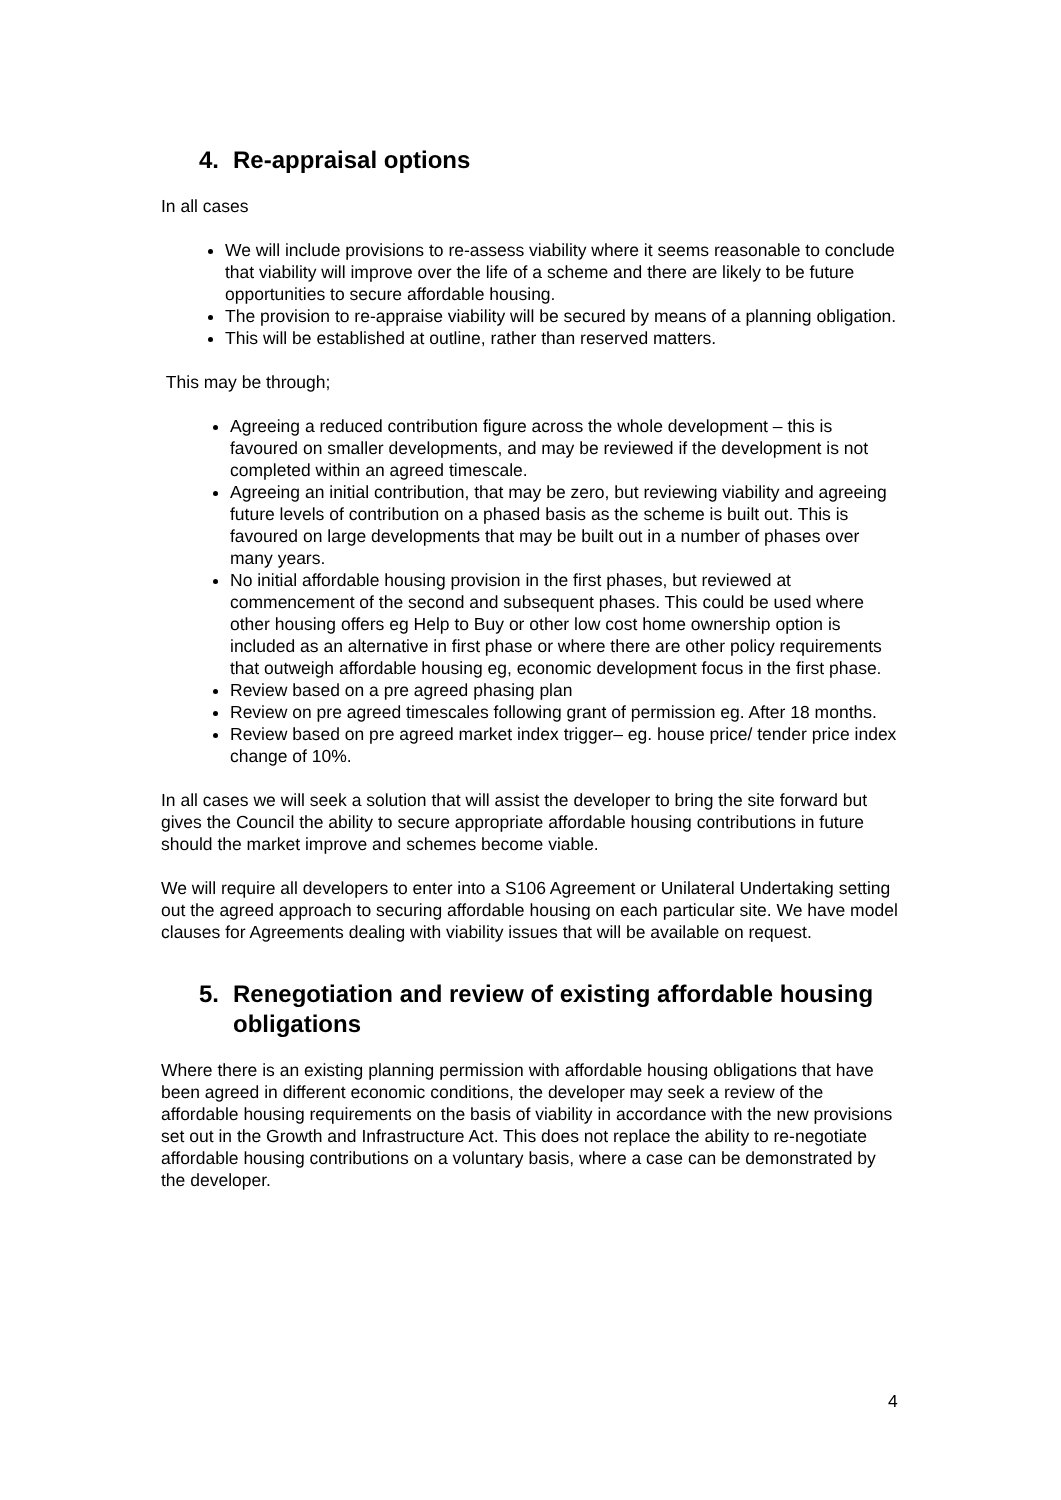4. Re-appraisal options
In all cases
We will include provisions to re-assess viability where it seems reasonable to conclude that viability will improve over the life of a scheme and there are likely to be future opportunities to secure affordable housing.
The provision to re-appraise viability will be secured by means of a planning obligation.
This will be established at outline, rather than reserved matters.
This may be through;
Agreeing a reduced contribution figure across the whole development – this is favoured on smaller developments, and may be reviewed if the development is not completed within an agreed timescale.
Agreeing an initial contribution, that may be zero, but reviewing viability and agreeing future levels of contribution on a phased basis as the scheme is built out. This is favoured on large developments that may be built out in a number of phases over many years.
No initial affordable housing provision in the first phases, but reviewed at commencement of the second and subsequent phases. This could be used where other housing offers eg Help to Buy or other low cost home ownership option is included as an alternative in first phase or where there are other policy requirements that outweigh affordable housing eg, economic development focus in the first phase.
Review based on a pre agreed phasing plan
Review on pre agreed timescales following grant of permission eg. After 18 months.
Review based on pre agreed market index trigger– eg. house price/ tender price index change of 10%.
In all cases we will seek a solution that will assist the developer to bring the site forward but gives the Council the ability to secure appropriate affordable housing contributions in future should the market improve and schemes become viable.
We will require all developers to enter into a S106 Agreement or Unilateral Undertaking setting out the agreed approach to securing affordable housing on each particular site. We have model clauses for Agreements dealing with viability issues that will be available on request.
5. Renegotiation and review of existing affordable housing obligations
Where there is an existing planning permission with affordable housing obligations that have been agreed in different economic conditions, the developer may seek a review of the affordable housing requirements on the basis of viability in accordance with the new provisions set out in the Growth and Infrastructure Act. This does not replace the ability to re-negotiate affordable housing contributions on a voluntary basis, where a case can be demonstrated by the developer.
4